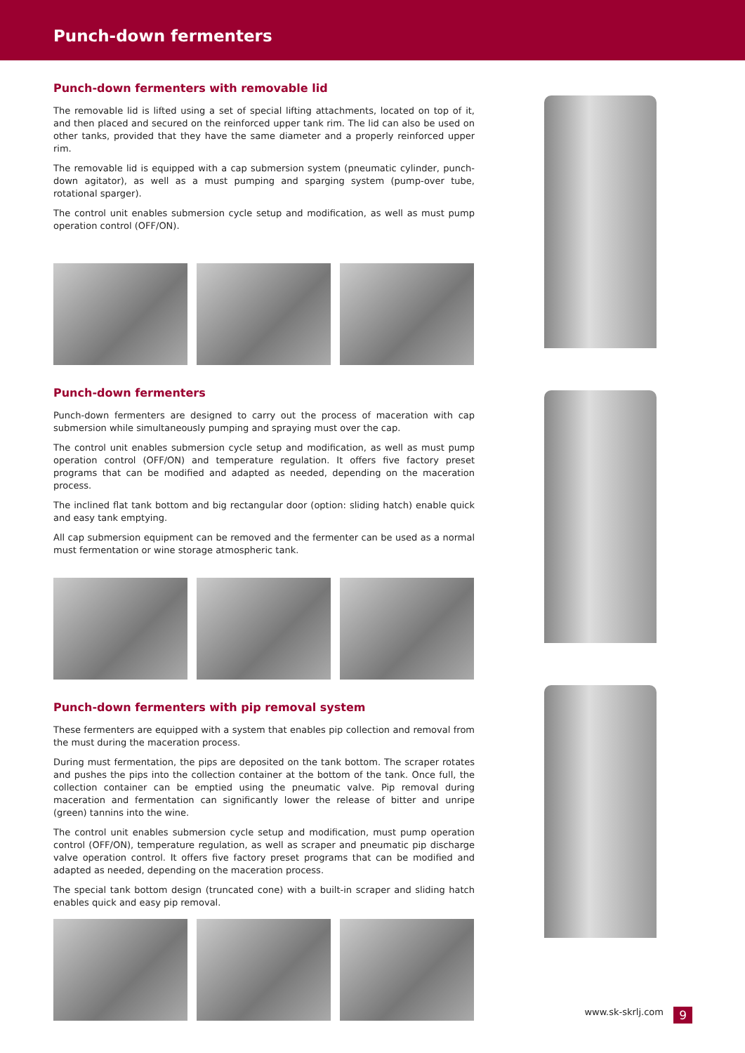Punch-down fermenters
Punch-down fermenters with removable lid
The removable lid is lifted using a set of special lifting attachments, located on top of it, and then placed and secured on the reinforced upper tank rim. The lid can also be used on other tanks, provided that they have the same diameter and a properly reinforced upper rim.
The removable lid is equipped with a cap submersion system (pneumatic cylinder, punch-down agitator), as well as a must pumping and sparging system (pump-over tube, rotational sparger).
The control unit enables submersion cycle setup and modification, as well as must pump operation control (OFF/ON).
Punch-down fermenters
Punch-down fermenters are designed to carry out the process of maceration with cap submersion while simultaneously pumping and spraying must over the cap.
The control unit enables submersion cycle setup and modification, as well as must pump operation control (OFF/ON) and temperature regulation. It offers five factory preset programs that can be modified and adapted as needed, depending on the maceration process.
The inclined flat tank bottom and big rectangular door (option: sliding hatch) enable quick and easy tank emptying.
All cap submersion equipment can be removed and the fermenter can be used as a normal must fermentation or wine storage atmospheric tank.
Punch-down fermenters with pip removal system
These fermenters are equipped with a system that enables pip collection and removal from the must during the maceration process.
During must fermentation, the pips are deposited on the tank bottom. The scraper rotates and pushes the pips into the collection container at the bottom of the tank. Once full, the collection container can be emptied using the pneumatic valve. Pip removal during maceration and fermentation can significantly lower the release of bitter and unripe (green) tannins into the wine.
The control unit enables submersion cycle setup and modification, must pump operation control (OFF/ON), temperature regulation, as well as scraper and pneumatic pip discharge valve operation control. It offers five factory preset programs that can be modified and adapted as needed, depending on the maceration process.
The special tank bottom design (truncated cone) with a built-in scraper and sliding hatch enables quick and easy pip removal.
www.sk-skrlj.com 9